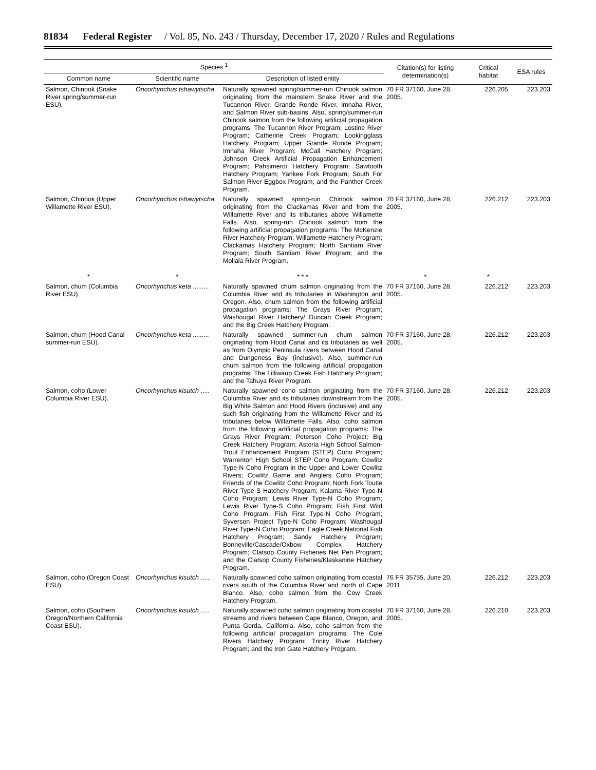81834 Federal Register / Vol. 85, No. 243 / Thursday, December 17, 2020 / Rules and Regulations
| Species <sup>1</sup> | | | Citation(s) for listing determination(s) | Critical habitat | ESA rules |
| --- | --- | --- | --- | --- | --- |
| Common name | Scientific name | Description of listed entity | | | |
| Salmon, Chinook (Snake River spring/summer-run ESU). | Oncorhynchus tshawytscha . | Naturally spawned spring/summer-run Chinook salmon originating from the mainstem Snake River and the Tucannon River, Grande Ronde River, Imnaha River, and Salmon River sub-basins. Also, spring/summer-run Chinook salmon from the following artificial propagation programs: The Tucannon River Program; Lostine River Program; Catherine Creek Program; Lookingglass Hatchery Program; Upper Grande Ronde Program; Imnaha River Program; McCall Hatchery Program; Johnson Creek Artificial Propagation Enhancement Program; Pahsimeroi Hatchery Program; Sawtooth Hatchery Program; Yankee Fork Program; South For Salmon River Eggbox Program; and the Panther Creek Program. | 70 FR 37160, June 28, 2005. | 226.205 | 223.203 |
| Salmon, Chinook (Upper Willamette River ESU). | Oncorhynchus tshawytscha . | Naturally spawned spring-run Chinook salmon originating from the Clackamas River and from the Willamette River and its tributaries above Willamette Falls. Also, spring-run Chinook salmon from the following artificial propagation programs: The McKenzie River Hatchery Program; Willamette Hatchery Program; Clackamas Hatchery Program; North Santiam River Program; South Santiam River Program; and the Mollala River Program. | 70 FR 37160, June 28, 2005. | 226.212 | 223.203 |
| * | * | * * * | * | * | |
| Salmon, chum (Columbia River ESU). | Oncorhynchus keta ......... | Naturally spawned chum salmon originating from the Columbia River and its tributaries in Washington and Oregon. Also, chum salmon from the following artificial propagation programs: The Grays River Program; Washougal River Hatchery/ Duncan Creek Program; and the Big Creek Hatchery Program. | 70 FR 37160, June 28, 2005. | 226.212 | 223.203 |
| Salmon, chum (Hood Canal summer-run ESU). | Oncorhynchus keta ......... | Naturally spawned summer-run chum salmon originating from Hood Canal and its tributaries as well as from Olympic Peninsula rivers between Hood Canal and Dungeness Bay (inclusive). Also, summer-run chum salmon from the following artificial propagation programs: The Lilliwaup Creek Fish Hatchery Program; and the Tahuya River Program. | 70 FR 37160, June 28, 2005. | 226.212 | 223.203 |
| Salmon, coho (Lower Columbia River ESU). | Oncorhynchus kisutch ..... | Naturally spawned coho salmon originating from the Columbia River and its tributaries downstream from the Big White Salmon and Hood Rivers (inclusive) and any such fish originating from the Willamette River and its tributaries below Willamette Falls. Also, coho salmon from the following artificial propagation programs: The Grays River Program; Peterson Coho Project; Big Creek Hatchery Program; Astoria High School Salmon-Trout Enhancement Program (STEP) Coho Program; Warrenton High School STEP Coho Program; Cowlitz Type-N Coho Program in the Upper and Lower Cowlitz Rivers; Cowlitz Game and Anglers Coho Program; Friends of the Cowlitz Coho Program; North Fork Toutle River Type-S Hatchery Program; Kalama River Type-N Coho Program; Lewis River Type-N Coho Program; Lewis River Type-S Coho Program; Fish First Wild Coho Program; Fish First Type-N Coho Program; Syverson Project Type-N Coho Program; Washougal River Type-N Coho Program; Eagle Creek National Fish Hatchery Program; Sandy Hatchery Program; Bonneville/Cascade/Oxbow Complex Hatchery Program; Clatsop County Fisheries Net Pen Program; and the Clatsop County Fisheries/Klaskanine Hatchery Program. | 70 FR 37160, June 28, 2005. | 226.212 | 223.203 |
| Salmon, coho (Oregon Coast ESU). | Oncorhynchus kisutch ..... | Naturally spawned coho salmon originating from coastal rivers south of the Columbia River and north of Cape Blanco. Also, coho salmon from the Cow Creek Hatchery Program. | 76 FR 35755, June 20, 2011. | 226.212 | 223.203 |
| Salmon, coho (Southern Oregon/Northern California Coast ESU). | Oncorhynchus kisutch ..... | Naturally spawned coho salmon originating from coastal streams and rivers between Cape Blanco, Oregon, and Punta Gorda, California. Also, coho salmon from the following artificial propagation programs: The Cole Rivers Hatchery Program; Trinity River Hatchery Program; and the Iron Gate Hatchery Program. | 70 FR 37160, June 28, 2005. | 226.210 | 223.203 |